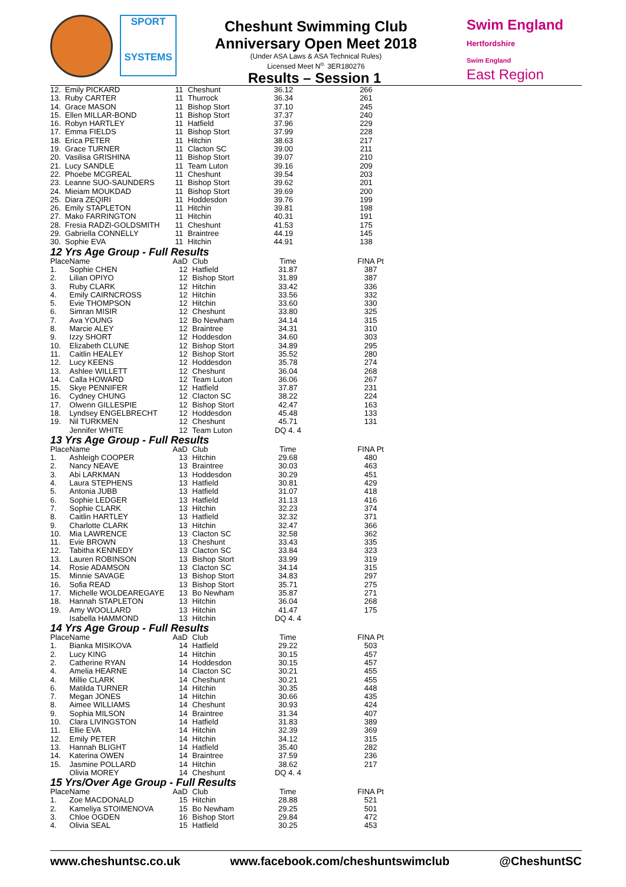SPORT
SYSTEMS
Cheshunt Swimming Club
Anniversary Open Meet 2018
(Under ASA Laws & ASA Technical Rules)
Licensed Meet N<sup>o.</sup> 3ER180276
Results – Session 1
Swim England
Hertfordshire
Swim England
East Region
| 12. | Emily PICKARD | 11 | Cheshunt | 36.12 | 266 |
| 13. | Ruby CARTER | 11 | Thurrock | 36.34 | 261 |
| 14. | Grace MASON | 11 | Bishop Stort | 37.10 | 245 |
| 15. | Ellen MILLAR-BOND | 11 | Bishop Stort | 37.37 | 240 |
| 16. | Robyn HARTLEY | 11 | Hatfield | 37.96 | 229 |
| 17. | Emma FIELDS | 11 | Bishop Stort | 37.99 | 228 |
| 18. | Erica PETER | 11 | Hitchin | 38.63 | 217 |
| 19. | Grace TURNER | 11 | Clacton SC | 39.00 | 211 |
| 20. | Vasilisa GRISHINA | 11 | Bishop Stort | 39.07 | 210 |
| 21. | Lucy SANDLE | 11 | Team Luton | 39.16 | 209 |
| 22. | Phoebe MCGREAL | 11 | Cheshunt | 39.54 | 203 |
| 23. | Leanne SUO-SAUNDERS | 11 | Bishop Stort | 39.62 | 201 |
| 24. | Mieiam MOUKDAD | 11 | Bishop Stort | 39.69 | 200 |
| 25. | Diara ZEQIRI | 11 | Hoddesdon | 39.76 | 199 |
| 26. | Emily STAPLETON | 11 | Hitchin | 39.81 | 198 |
| 27. | Mako FARRINGTON | 11 | Hitchin | 40.31 | 191 |
| 28. | Fresia RADZI-GOLDSMITH | 11 | Cheshunt | 41.53 | 175 |
| 29. | Gabriella CONNELLY | 11 | Braintree | 44.19 | 145 |
| 30. | Sophie EVA | 11 | Hitchin | 44.91 | 138 |
12 Yrs Age Group - Full Results
| Place | Name | AaD | Club | Time | FINA Pt |
| --- | --- | --- | --- | --- | --- |
| 1. | Sophie CHEN | 12 | Hatfield | 31.87 | 387 |
| 2. | Lilian OPIYO | 12 | Bishop Stort | 31.89 | 387 |
| 3. | Ruby CLARK | 12 | Hitchin | 33.42 | 336 |
| 4. | Emily CAIRNCROSS | 12 | Hitchin | 33.56 | 332 |
| 5. | Evie THOMPSON | 12 | Hitchin | 33.60 | 330 |
| 6. | Simran MISIR | 12 | Cheshunt | 33.80 | 325 |
| 7. | Ava YOUNG | 12 | Bo Newham | 34.14 | 315 |
| 8. | Marcie ALEY | 12 | Braintree | 34.31 | 310 |
| 9. | Izzy SHORT | 12 | Hoddesdon | 34.60 | 303 |
| 10. | Elizabeth CLUNE | 12 | Bishop Stort | 34.89 | 295 |
| 11. | Caitlin HEALEY | 12 | Bishop Stort | 35.52 | 280 |
| 12. | Lucy KEENS | 12 | Hoddesdon | 35.78 | 274 |
| 13. | Ashlee WILLETT | 12 | Cheshunt | 36.04 | 268 |
| 14. | Calla HOWARD | 12 | Team Luton | 36.06 | 267 |
| 15. | Skye PENNIFER | 12 | Hatfield | 37.87 | 231 |
| 16. | Cydney CHUNG | 12 | Clacton SC | 38.22 | 224 |
| 17. | Olwenn GILLESPIE | 12 | Bishop Stort | 42.47 | 163 |
| 18. | Lyndsey ENGELBRECHT | 12 | Hoddesdon | 45.48 | 133 |
| 19. | Nil TURKMEN | 12 | Cheshunt | 45.71 | 131 |
| | Jennifer WHITE | 12 | Team Luton | DQ 4. 4 | |
13 Yrs Age Group - Full Results
| Place | Name | AaD | Club | Time | FINA Pt |
| --- | --- | --- | --- | --- | --- |
| 1. | Ashleigh COOPER | 13 | Hitchin | 29.68 | 480 |
| 2. | Nancy NEAVE | 13 | Braintree | 30.03 | 463 |
| 3. | Abi LARKMAN | 13 | Hoddesdon | 30.29 | 451 |
| 4. | Laura STEPHENS | 13 | Hatfield | 30.81 | 429 |
| 5. | Antonia JUBB | 13 | Hatfield | 31.07 | 418 |
| 6. | Sophie LEDGER | 13 | Hatfield | 31.13 | 416 |
| 7. | Sophie CLARK | 13 | Hitchin | 32.23 | 374 |
| 8. | Caitlin HARTLEY | 13 | Hatfield | 32.32 | 371 |
| 9. | Charlotte CLARK | 13 | Hitchin | 32.47 | 366 |
| 10. | Mia LAWRENCE | 13 | Clacton SC | 32.58 | 362 |
| 11. | Evie BROWN | 13 | Cheshunt | 33.43 | 335 |
| 12. | Tabitha KENNEDY | 13 | Clacton SC | 33.84 | 323 |
| 13. | Lauren ROBINSON | 13 | Bishop Stort | 33.99 | 319 |
| 14. | Rosie ADAMSON | 13 | Clacton SC | 34.14 | 315 |
| 15. | Minnie SAVAGE | 13 | Bishop Stort | 34.83 | 297 |
| 16. | Sofia READ | 13 | Bishop Stort | 35.71 | 275 |
| 17. | Michelle WOLDEAREGAYE | 13 | Bo Newham | 35.87 | 271 |
| 18. | Hannah STAPLETON | 13 | Hitchin | 36.04 | 268 |
| 19. | Amy WOOLLARD | 13 | Hitchin | 41.47 | 175 |
| | Isabella HAMMOND | 13 | Hitchin | DQ 4. 4 | |
14 Yrs Age Group - Full Results
| Place | Name | AaD | Club | Time | FINA Pt |
| --- | --- | --- | --- | --- | --- |
| 1. | Bianka MISIKOVA | 14 | Hatfield | 29.22 | 503 |
| 2. | Lucy KING | 14 | Hitchin | 30.15 | 457 |
| 2. | Catherine RYAN | 14 | Hoddesdon | 30.15 | 457 |
| 4. | Amelia HEARNE | 14 | Clacton SC | 30.21 | 455 |
| 4. | Millie CLARK | 14 | Cheshunt | 30.21 | 455 |
| 6. | Matilda TURNER | 14 | Hitchin | 30.35 | 448 |
| 7. | Megan JONES | 14 | Hitchin | 30.66 | 435 |
| 8. | Aimee WILLIAMS | 14 | Cheshunt | 30.93 | 424 |
| 9. | Sophia MILSON | 14 | Braintree | 31.34 | 407 |
| 10. | Clara LIVINGSTON | 14 | Hatfield | 31.83 | 389 |
| 11. | Ellie EVA | 14 | Hitchin | 32.39 | 369 |
| 12. | Emily PETER | 14 | Hitchin | 34.12 | 315 |
| 13. | Hannah BLIGHT | 14 | Hatfield | 35.40 | 282 |
| 14. | Katerina OWEN | 14 | Braintree | 37.59 | 236 |
| 15. | Jasmine POLLARD | 14 | Hitchin | 38.62 | 217 |
| | Olivia MOREY | 14 | Cheshunt | DQ 4. 4 | |
15 Yrs/Over Age Group - Full Results
| Place | Name | AaD | Club | Time | FINA Pt |
| --- | --- | --- | --- | --- | --- |
| 1. | Zoe MACDONALD | 15 | Hitchin | 28.88 | 521 |
| 2. | Kameliya STOIMENOVA | 15 | Bo Newham | 29.25 | 501 |
| 3. | Chloe OGDEN | 16 | Bishop Stort | 29.84 | 472 |
| 4. | Olivia SEAL | 15 | Hatfield | 30.25 | 453 |
www.cheshuntsc.co.uk www.facebook.com/cheshuntswimclub @CheshuntSC